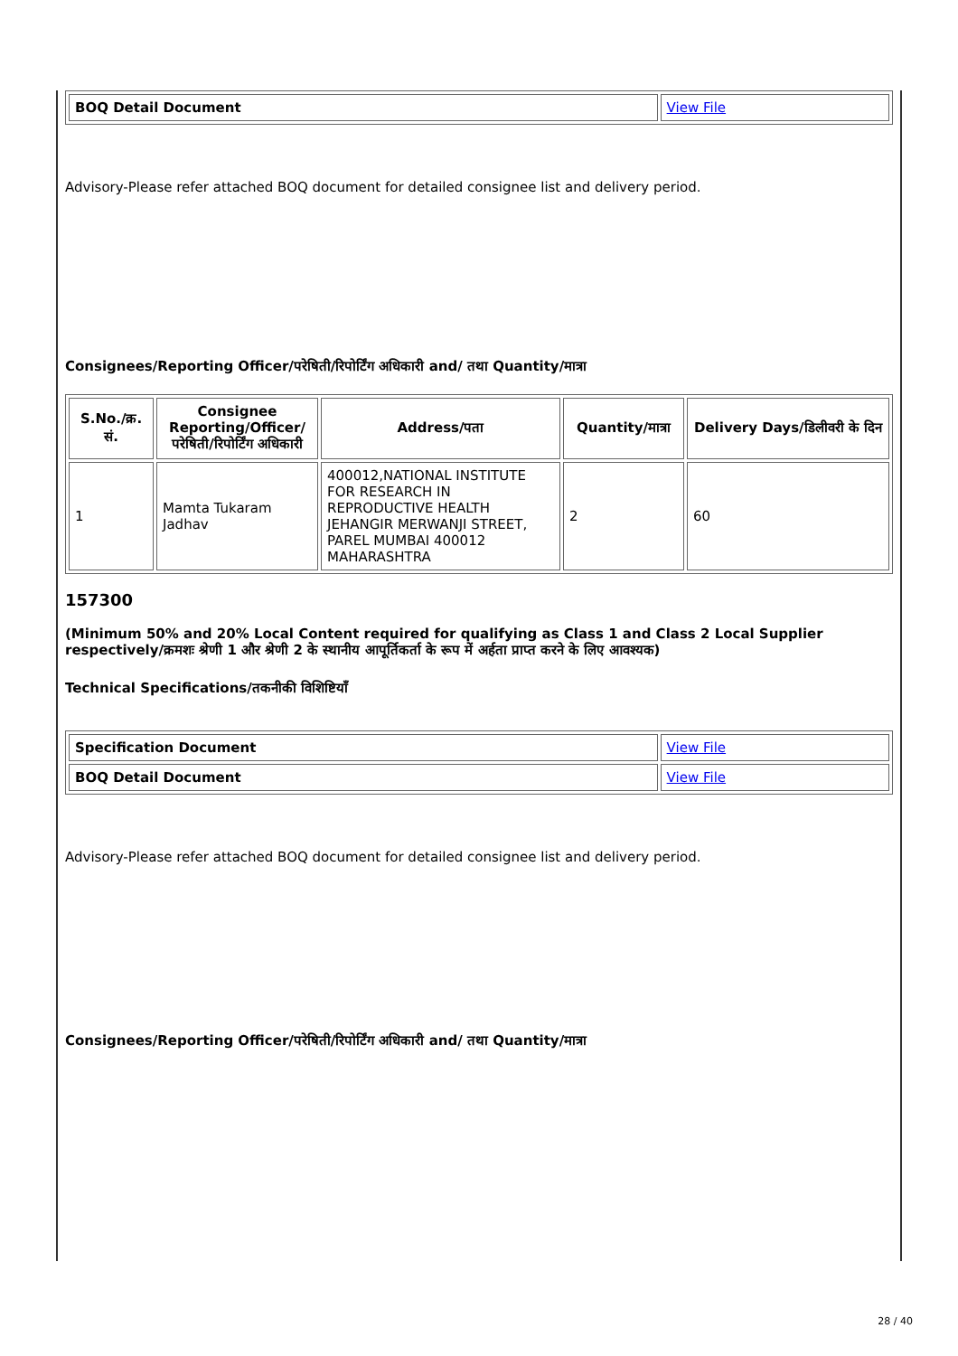| BOQ Detail Document | View File |
Advisory-Please refer attached BOQ document for detailed consignee list and delivery period.
Consignees/Reporting Officer/परेषिती/रिपोर्टिंग अधिकारी and/ तथा Quantity/मात्रा
| S.No./क्र. सं. | Consignee Reporting/Officer/ परेषिती/रिपोर्टिंग अधिकारी | Address/पता | Quantity/मात्रा | Delivery Days/डिलीवरी के दिन |
| --- | --- | --- | --- | --- |
| 1 | Mamta Tukaram Jadhav | 400012,NATIONAL INSTITUTE FOR RESEARCH IN REPRODUCTIVE HEALTH JEHANGIR MERWANJI STREET, PAREL MUMBAI 400012 MAHARASHTRA | 2 | 60 |
157300
(Minimum 50% and 20% Local Content required for qualifying as Class 1 and Class 2 Local Supplier respectively/क्रमशः श्रेणी 1 और श्रेणी 2 के स्थानीय आपूर्तिकर्ता के रूप में अर्हता प्राप्त करने के लिए आवश्यक)
Technical Specifications/तकनीकी विशिष्टियाँ
| Specification Document | View File |
| BOQ Detail Document | View File |
Advisory-Please refer attached BOQ document for detailed consignee list and delivery period.
Consignees/Reporting Officer/परेषिती/रिपोर्टिंग अधिकारी and/ तथा Quantity/मात्रा
28 / 40